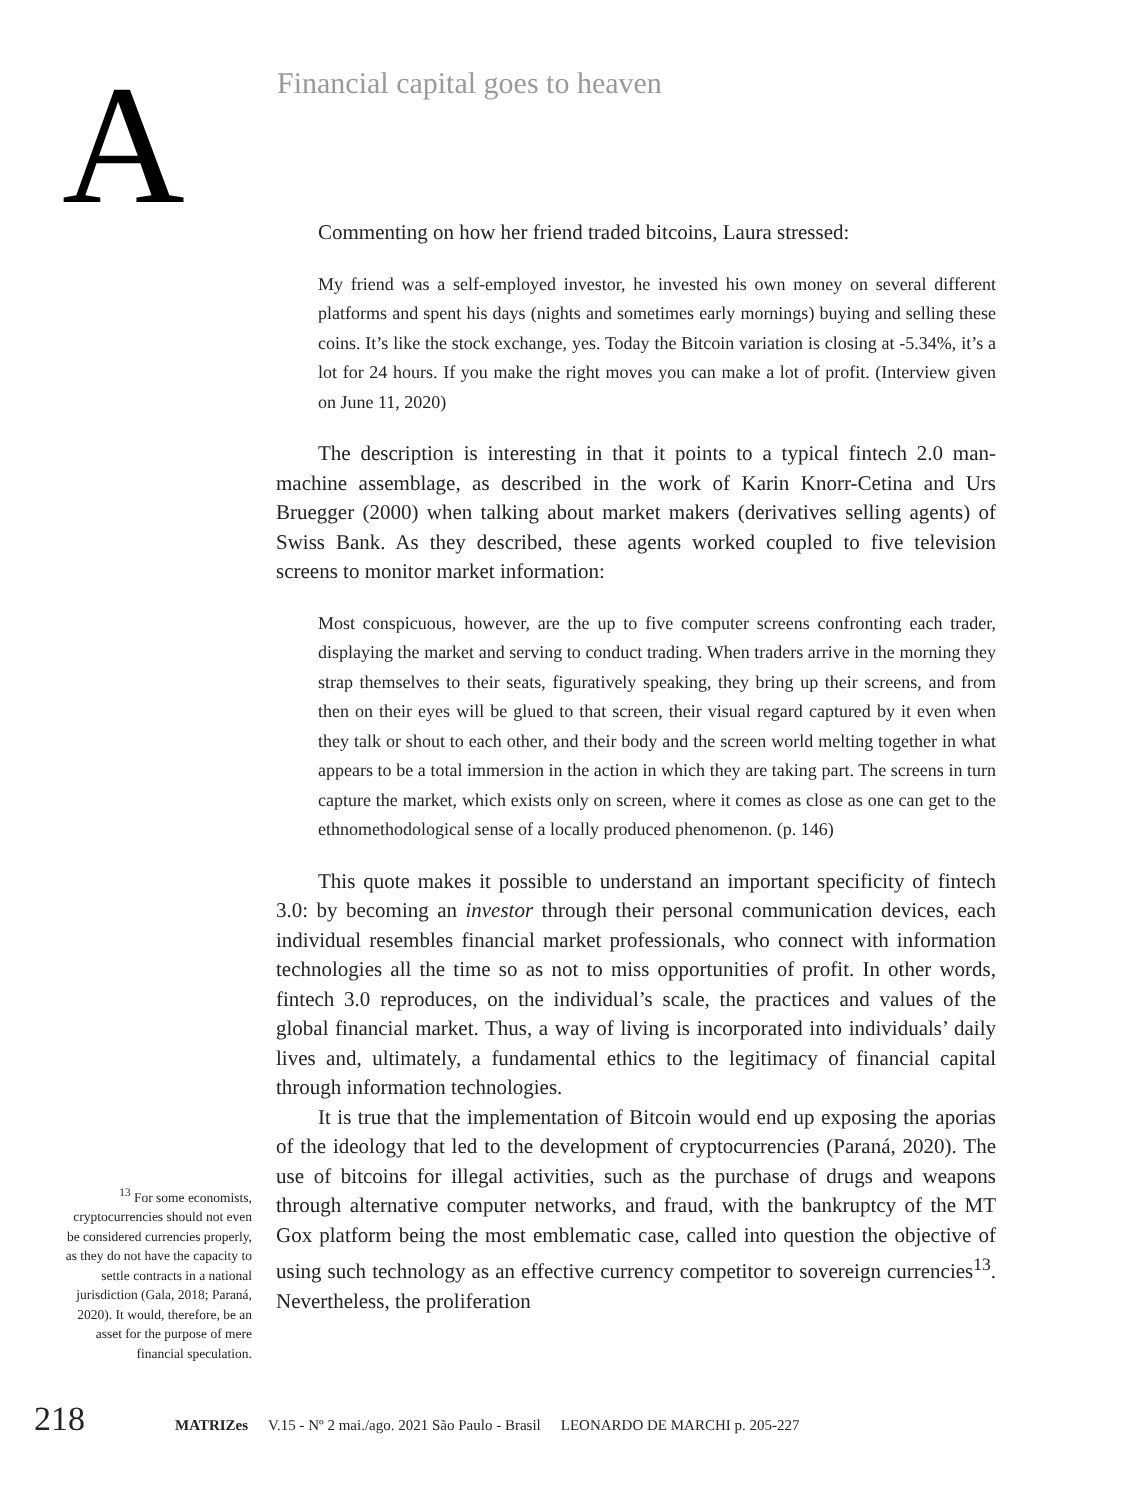A
Financial capital goes to heaven
Commenting on how her friend traded bitcoins, Laura stressed:
My friend was a self-employed investor, he invested his own money on several different platforms and spent his days (nights and sometimes early mornings) buying and selling these coins. It’s like the stock exchange, yes. Today the Bitcoin variation is closing at -5.34%, it’s a lot for 24 hours. If you make the right moves you can make a lot of profit. (Interview given on June 11, 2020)
The description is interesting in that it points to a typical fintech 2.0 man-machine assemblage, as described in the work of Karin Knorr-Cetina and Urs Bruegger (2000) when talking about market makers (derivatives selling agents) of Swiss Bank. As they described, these agents worked coupled to five television screens to monitor market information:
Most conspicuous, however, are the up to five computer screens confronting each trader, displaying the market and serving to conduct trading. When traders arrive in the morning they strap themselves to their seats, figuratively speaking, they bring up their screens, and from then on their eyes will be glued to that screen, their visual regard captured by it even when they talk or shout to each other, and their body and the screen world melting together in what appears to be a total immersion in the action in which they are taking part. The screens in turn capture the market, which exists only on screen, where it comes as close as one can get to the ethnomethodological sense of a locally produced phenomenon. (p. 146)
This quote makes it possible to understand an important specificity of fintech 3.0: by becoming an investor through their personal communication devices, each individual resembles financial market professionals, who connect with information technologies all the time so as not to miss opportunities of profit. In other words, fintech 3.0 reproduces, on the individual’s scale, the practices and values of the global financial market. Thus, a way of living is incorporated into individuals’ daily lives and, ultimately, a fundamental ethics to the legitimacy of financial capital through information technologies.
It is true that the implementation of Bitcoin would end up exposing the aporias of the ideology that led to the development of cryptocurrencies (Paraná, 2020). The use of bitcoins for illegal activities, such as the purchase of drugs and weapons through alternative computer networks, and fraud, with the bankruptcy of the MT Gox platform being the most emblematic case, called into question the objective of using such technology as an effective currency competitor to sovereign currencies<sup>13</sup>. Nevertheless, the proliferation
<sup>13</sup> For some economists, cryptocurrencies should not even be considered currencies properly, as they do not have the capacity to settle contracts in a national jurisdiction (Gala, 2018; Paraná, 2020). It would, therefore, be an asset for the purpose of mere financial speculation.
218 MATRIZes V.15 - Nº 2 mai./ago. 2021 São Paulo - Brasil LEONARDO DE MARCHI p. 205-227